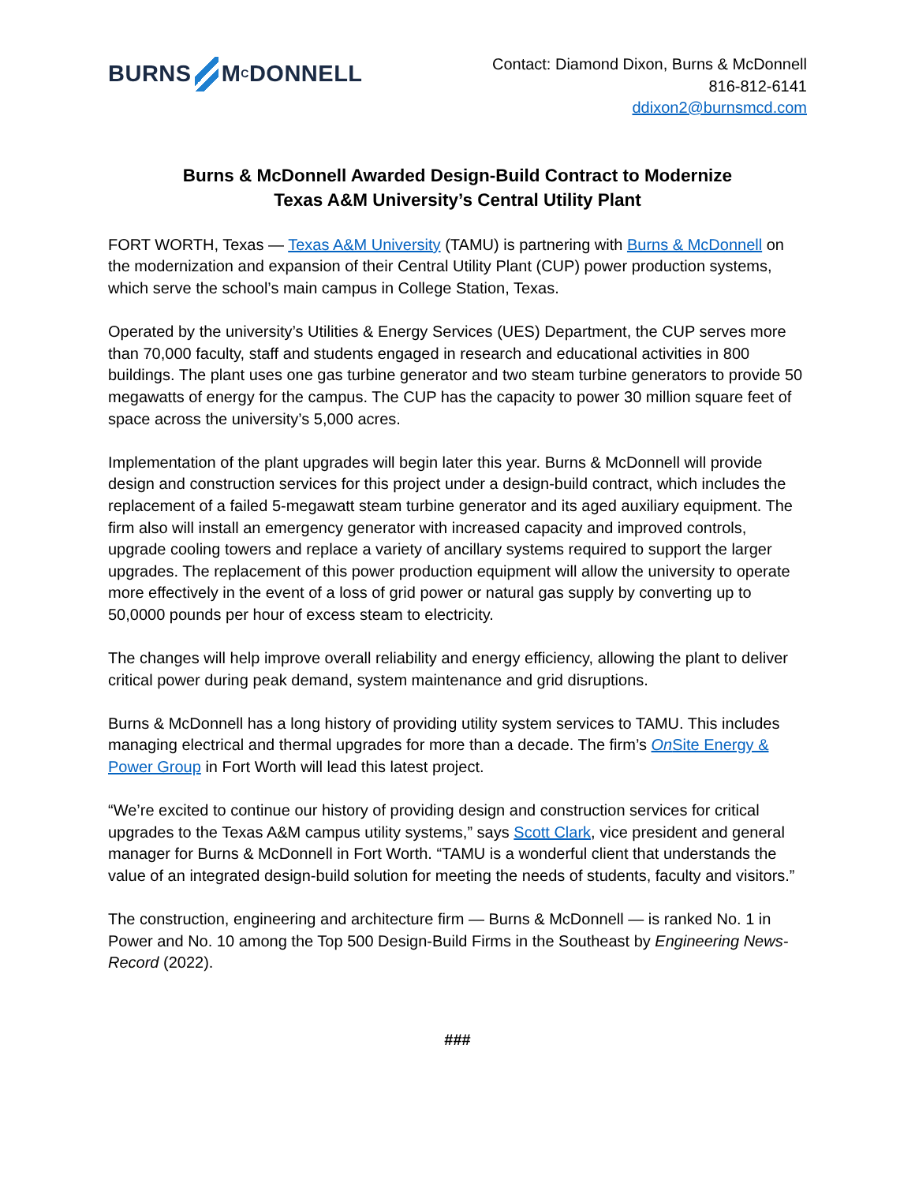BURNS M<sup>C</sup>DONNELL
Contact: Diamond Dixon, Burns & McDonnell
816-812-6141
ddixon2@burnsmcd.com
Burns & McDonnell Awarded Design-Build Contract to Modernize
Texas A&M University’s Central Utility Plant
FORT WORTH, Texas — Texas A&M University (TAMU) is partnering with Burns & McDonnell on the modernization and expansion of their Central Utility Plant (CUP) power production systems, which serve the school’s main campus in College Station, Texas.
Operated by the university’s Utilities & Energy Services (UES) Department, the CUP serves more than 70,000 faculty, staff and students engaged in research and educational activities in 800 buildings. The plant uses one gas turbine generator and two steam turbine generators to provide 50 megawatts of energy for the campus. The CUP has the capacity to power 30 million square feet of space across the university’s 5,000 acres.
Implementation of the plant upgrades will begin later this year. Burns & McDonnell will provide design and construction services for this project under a design-build contract, which includes the replacement of a failed 5-megawatt steam turbine generator and its aged auxiliary equipment. The firm also will install an emergency generator with increased capacity and improved controls, upgrade cooling towers and replace a variety of ancillary systems required to support the larger upgrades. The replacement of this power production equipment will allow the university to operate more effectively in the event of a loss of grid power or natural gas supply by converting up to 50,0000 pounds per hour of excess steam to electricity.
The changes will help improve overall reliability and energy efficiency, allowing the plant to deliver critical power during peak demand, system maintenance and grid disruptions.
Burns & McDonnell has a long history of providing utility system services to TAMU. This includes managing electrical and thermal upgrades for more than a decade. The firm’s On Site Energy & Power Group in Fort Worth will lead this latest project.
“We’re excited to continue our history of providing design and construction services for critical upgrades to the Texas A&M campus utility systems,” says Scott Clark, vice president and general manager for Burns & McDonnell in Fort Worth. “TAMU is a wonderful client that understands the value of an integrated design-build solution for meeting the needs of students, faculty and visitors.”
The construction, engineering and architecture firm — Burns & McDonnell — is ranked No. 1 in Power and No. 10 among the Top 500 Design-Build Firms in the Southeast by Engineering News-Record (2022).
###